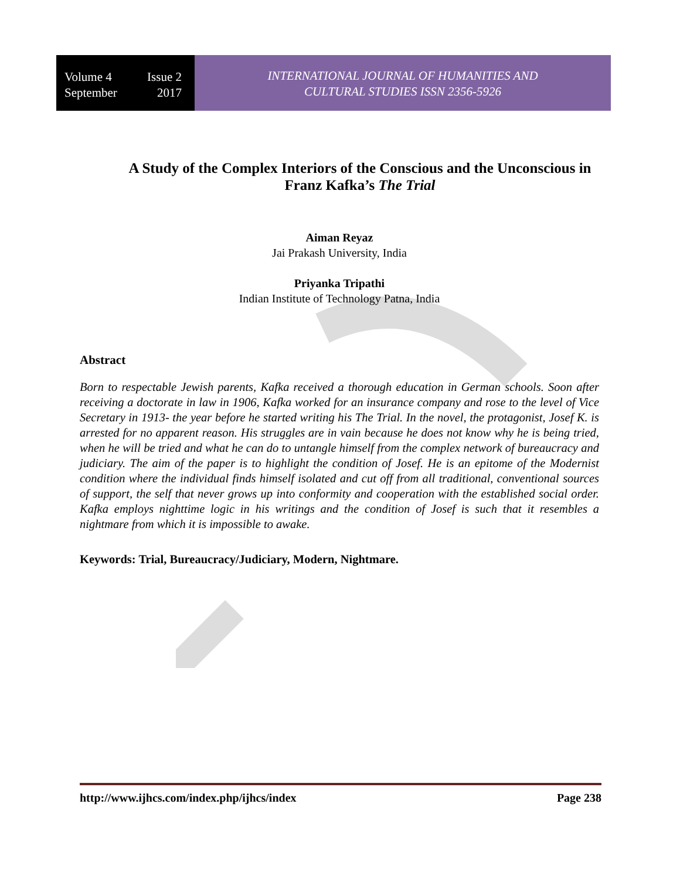Volume 4 Issue 2
September 2017
INTERNATIONAL JOURNAL OF HUMANITIES AND
CULTURAL STUDIES ISSN 2356-5926
A Study of the Complex Interiors of the Conscious and the Unconscious in Franz Kafka’s The Trial
Aiman Reyaz
Jai Prakash University, India
Priyanka Tripathi
Indian Institute of Technology Patna, India
Abstract
Born to respectable Jewish parents, Kafka received a thorough education in German schools. Soon after receiving a doctorate in law in 1906, Kafka worked for an insurance company and rose to the level of Vice Secretary in 1913- the year before he started writing his The Trial. In the novel, the protagonist, Josef K. is arrested for no apparent reason. His struggles are in vain because he does not know why he is being tried, when he will be tried and what he can do to untangle himself from the complex network of bureaucracy and judiciary. The aim of the paper is to highlight the condition of Josef. He is an epitome of the Modernist condition where the individual finds himself isolated and cut off from all traditional, conventional sources of support, the self that never grows up into conformity and cooperation with the established social order. Kafka employs nighttime logic in his writings and the condition of Josef is such that it resembles a nightmare from which it is impossible to awake.
Keywords: Trial, Bureaucracy/Judiciary, Modern, Nightmare.
http://www.ijhcs.com/index.php/ijhcs/index Page 238